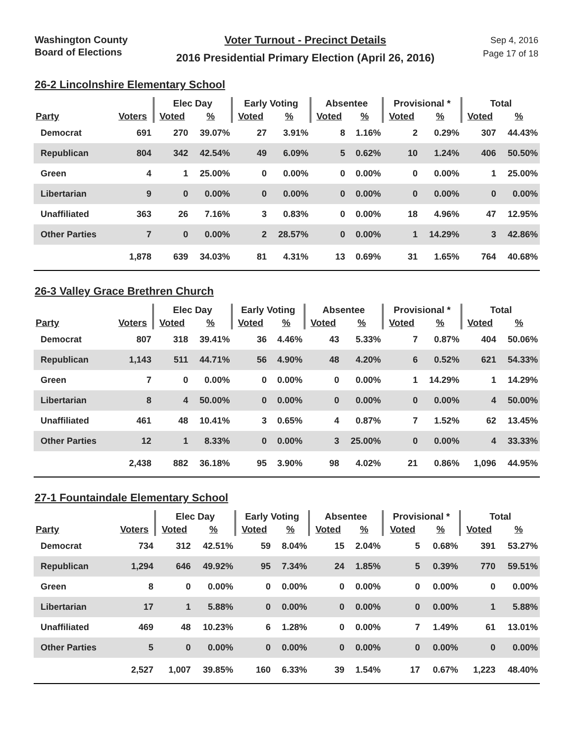Washington County
Board of Elections
Voter Turnout - Precinct Details
2016 Presidential Primary Election (April 26, 2016)
Sep 4, 2016
Page 17 of 18
26-2 Lincolnshire Elementary School
| | | Elec Day | | Early Voting | | Absentee | | Provisional * | | Total | |
| --- | --- | --- | --- | --- | --- | --- | --- | --- | --- | --- | --- |
| Party | Voters | Voted | % | Voted | % | Voted | % | Voted | % | Voted | % |
| Democrat | 691 | 270 | 39.07% | 27 | 3.91% | 8 | 1.16% | 2 | 0.29% | 307 | 44.43% |
| Republican | 804 | 342 | 42.54% | 49 | 6.09% | 5 | 0.62% | 10 | 1.24% | 406 | 50.50% |
| Green | 4 | 1 | 25.00% | 0 | 0.00% | 0 | 0.00% | 0 | 0.00% | 1 | 25.00% |
| Libertarian | 9 | 0 | 0.00% | 0 | 0.00% | 0 | 0.00% | 0 | 0.00% | 0 | 0.00% |
| Unaffiliated | 363 | 26 | 7.16% | 3 | 0.83% | 0 | 0.00% | 18 | 4.96% | 47 | 12.95% |
| Other Parties | 7 | 0 | 0.00% | 2 | 28.57% | 0 | 0.00% | 1 | 14.29% | 3 | 42.86% |
| | 1,878 | 639 | 34.03% | 81 | 4.31% | 13 | 0.69% | 31 | 1.65% | 764 | 40.68% |
26-3 Valley Grace Brethren Church
| | | Elec Day | | Early Voting | | Absentee | | Provisional * | | Total | |
| --- | --- | --- | --- | --- | --- | --- | --- | --- | --- | --- | --- |
| Party | Voters | Voted | % | Voted | % | Voted | % | Voted | % | Voted | % |
| Democrat | 807 | 318 | 39.41% | 36 | 4.46% | 43 | 5.33% | 7 | 0.87% | 404 | 50.06% |
| Republican | 1,143 | 511 | 44.71% | 56 | 4.90% | 48 | 4.20% | 6 | 0.52% | 621 | 54.33% |
| Green | 7 | 0 | 0.00% | 0 | 0.00% | 0 | 0.00% | 1 | 14.29% | 1 | 14.29% |
| Libertarian | 8 | 4 | 50.00% | 0 | 0.00% | 0 | 0.00% | 0 | 0.00% | 4 | 50.00% |
| Unaffiliated | 461 | 48 | 10.41% | 3 | 0.65% | 4 | 0.87% | 7 | 1.52% | 62 | 13.45% |
| Other Parties | 12 | 1 | 8.33% | 0 | 0.00% | 3 | 25.00% | 0 | 0.00% | 4 | 33.33% |
| | 2,438 | 882 | 36.18% | 95 | 3.90% | 98 | 4.02% | 21 | 0.86% | 1,096 | 44.95% |
27-1 Fountaindale Elementary School
| | | Elec Day | | Early Voting | | Absentee | | Provisional * | | Total | |
| --- | --- | --- | --- | --- | --- | --- | --- | --- | --- | --- | --- |
| Party | Voters | Voted | % | Voted | % | Voted | % | Voted | % | Voted | % |
| Democrat | 734 | 312 | 42.51% | 59 | 8.04% | 15 | 2.04% | 5 | 0.68% | 391 | 53.27% |
| Republican | 1,294 | 646 | 49.92% | 95 | 7.34% | 24 | 1.85% | 5 | 0.39% | 770 | 59.51% |
| Green | 8 | 0 | 0.00% | 0 | 0.00% | 0 | 0.00% | 0 | 0.00% | 0 | 0.00% |
| Libertarian | 17 | 1 | 5.88% | 0 | 0.00% | 0 | 0.00% | 0 | 0.00% | 1 | 5.88% |
| Unaffiliated | 469 | 48 | 10.23% | 6 | 1.28% | 0 | 0.00% | 7 | 1.49% | 61 | 13.01% |
| Other Parties | 5 | 0 | 0.00% | 0 | 0.00% | 0 | 0.00% | 0 | 0.00% | 0 | 0.00% |
| | 2,527 | 1,007 | 39.85% | 160 | 6.33% | 39 | 1.54% | 17 | 0.67% | 1,223 | 48.40% |